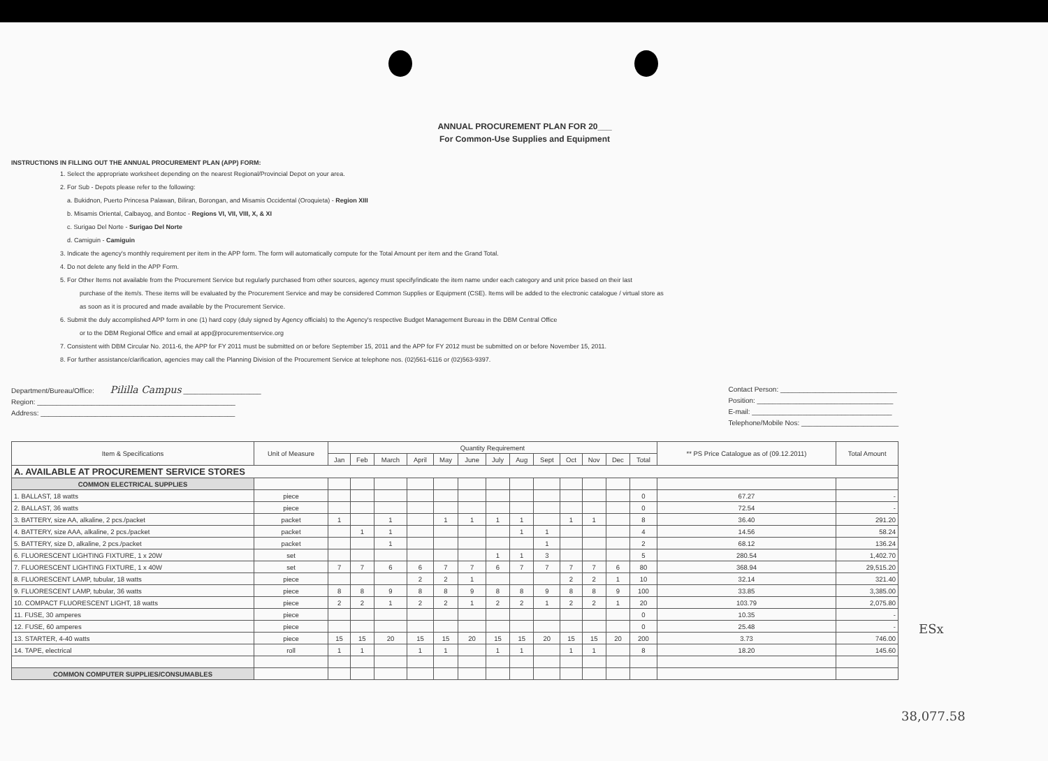ANNUAL PROCUREMENT PLAN FOR 20___
For Common-Use Supplies and Equipment
INSTRUCTIONS IN FILLING OUT THE ANNUAL PROCUREMENT PLAN (APP) FORM:
1. Select the appropriate worksheet depending on the nearest Regional/Provincial Depot on your area.
2. For Sub - Depots please refer to the following:
a. Bukidnon, Puerto Princesa Palawan, Biliran, Borongan, and Misamis Occidental (Oroquieta) - Region XIII
b. Misamis Oriental, Calbayog, and Bontoc - Regions VI, VII, VIII, X, & XI
c. Surigao Del Norte - Surigao Del Norte
d. Camiguin - Camiguin
3. Indicate the agency's monthly requirement per item in the APP form. The form will automatically compute for the Total Amount per item and the Grand Total.
4. Do not delete any field in the APP Form.
5. For Other Items not available from the Procurement Service but regularly purchased from other sources, agency must specify/indicate the item name under each category and unit price based on their last
purchase of the item/s. These items will be evaluated by the Procurement Service and may be considered Common Supplies or Equipment (CSE). Items will be added to the electronic catalogue / virtual store as
as soon as it is procured and made available by the Procurement Service.
6. Submit the duly accomplished APP form in one (1) hard copy (duly signed by Agency officials) to the Agency's respective Budget Management Bureau in the DBM Central Office
or to the DBM Regional Office and email at app@procurementservice.org
7. Consistent with DBM Circular No. 2011-6, the APP for FY 2011 must be submitted on or before September 15, 2011 and the APP for FY 2012 must be submitted on or before November 15, 2011.
8. For further assistance/clarification, agencies may call the Planning Division of the Procurement Service at telephone nos. (02)561-6116 or (02)563-9397.
Department/Bureau/Office: Pililla Campus ____________________
Region: ___________________________________________________
Address: __________________________________________________
Contact Person: ______________________________
Position: ___________________________________
E-mail: ____________________________________
Telephone/Mobile Nos: _________________________
| Item & Specifications | Unit of Measure | Quantity Requirement | | | | | | | | | | | | | ** PS Price Catalogue as of (09.12.2011) | Total Amount |
| --- | --- | --- | --- | --- | --- | --- | --- | --- | --- | --- | --- | --- | --- | --- | --- | --- |
| | | Jan | Feb | March | April | May | June | July | Aug | Sept | Oct | Nov | Dec | Total | | |
| A. AVAILABLE AT PROCUREMENT SERVICE STORES | | | | | | | | | | | | | | | | |
| COMMON ELECTRICAL SUPPLIES | | | | | | | | | | | | | | | | |
| 1. BALLAST, 18 watts | piece | | | | | | | | | | | | | 0 | 67.27 | - |
| 2. BALLAST, 36 watts | piece | | | | | | | | | | | | | 0 | 72.54 | - |
| 3. BATTERY, size AA, alkaline, 2 pcs./packet | packet | 1 | | 1 | | 1 | 1 | 1 | 1 | | 1 | 1 | | 8 | 36.40 | 291.20 |
| 4. BATTERY, size AAA, alkaline, 2 pcs./packet | packet | | 1 | 1 | | | | | 1 | 1 | | | | 4 | 14.56 | 58.24 |
| 5. BATTERY, size D, alkaline, 2 pcs./packet | packet | | | 1 | | | | | | 1 | | | | 2 | 68.12 | 136.24 |
| 6. FLUORESCENT LIGHTING FIXTURE, 1 x 20W | set | | | | | | | 1 | 1 | 3 | | | | 5 | 280.54 | 1,402.70 |
| 7. FLUORESCENT LIGHTING FIXTURE, 1 x 40W | set | 7 | 7 | 6 | 6 | 7 | 7 | 6 | 7 | 7 | 7 | 7 | 6 | 80 | 368.94 | 29,515.20 |
| 8. FLUORESCENT LAMP, tubular, 18 watts | piece | | | | 2 | 2 | 1 | | | | 2 | 2 | 1 | 10 | 32.14 | 321.40 |
| 9. FLUORESCENT LAMP, tubular, 36 watts | piece | 8 | 8 | 9 | 8 | 8 | 9 | 8 | 8 | 9 | 8 | 8 | 9 | 100 | 33.85 | 3,385.00 |
| 10. COMPACT FLUORESCENT LIGHT, 18 watts | piece | 2 | 2 | 1 | 2 | 2 | 1 | 2 | 2 | 1 | 2 | 2 | 1 | 20 | 103.79 | 2,075.80 |
| 11. FUSE, 30 amperes | piece | | | | | | | | | | | | | 0 | 10.35 | - |
| 12. FUSE, 60 amperes | piece | | | | | | | | | | | | | 0 | 25.48 | - |
| 13. STARTER, 4-40 watts | piece | 15 | 15 | 20 | 15 | 15 | 20 | 15 | 15 | 20 | 15 | 15 | 20 | 200 | 3.73 | 746.00 |
| 14. TAPE, electrical | roll | 1 | 1 | | 1 | 1 | | 1 | 1 | | 1 | 1 | | 8 | 18.20 | 145.60 |
| COMMON COMPUTER SUPPLIES/CONSUMABLES | | | | | | | | | | | | | | | | |
ESx
38,077.58